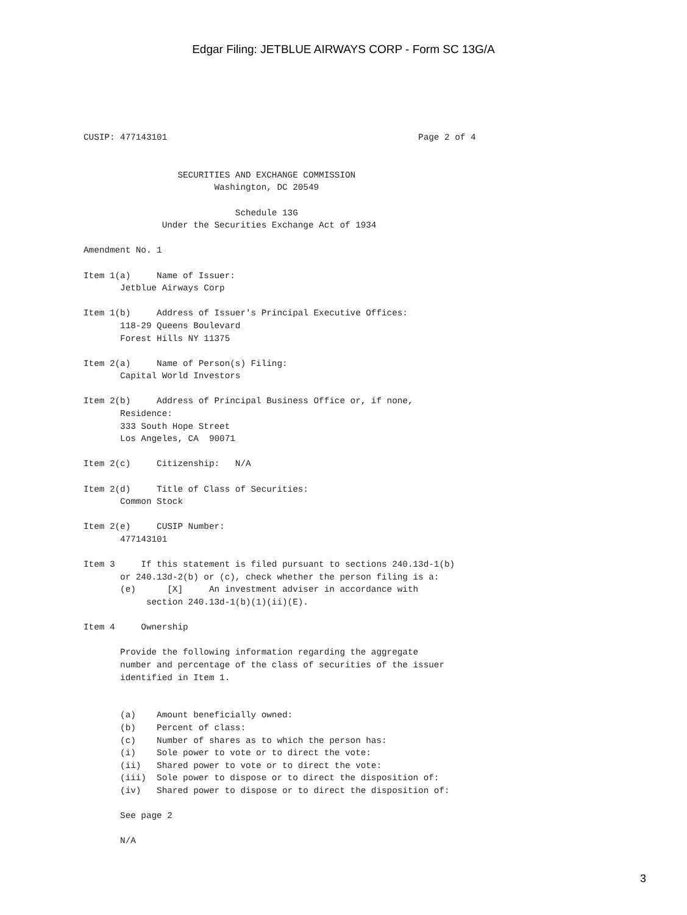Edgar Filing: JETBLUE AIRWAYS CORP - Form SC 13G/A
CUSIP: 477143101                                                Page 2 of 4


                  SECURITIES AND EXCHANGE COMMISSION
                         Washington, DC 20549

                             Schedule 13G
               Under the Securities Exchange Act of 1934

Amendment No. 1

Item 1(a)     Name of Issuer:
       Jetblue Airways Corp

Item 1(b)     Address of Issuer's Principal Executive Offices:
       118-29 Queens Boulevard
       Forest Hills NY 11375

Item 2(a)     Name of Person(s) Filing:
       Capital World Investors

Item 2(b)     Address of Principal Business Office or, if none,
       Residence:
       333 South Hope Street
       Los Angeles, CA  90071

Item 2(c)     Citizenship:   N/A

Item 2(d)     Title of Class of Securities:
       Common Stock

Item 2(e)     CUSIP Number:
       477143101

Item 3     If this statement is filed pursuant to sections 240.13d-1(b)
       or 240.13d-2(b) or (c), check whether the person filing is a:
       (e)      [X]     An investment adviser in accordance with
            section 240.13d-1(b)(1)(ii)(E).

Item 4     Ownership

       Provide the following information regarding the aggregate
       number and percentage of the class of securities of the issuer
       identified in Item 1.


       (a)    Amount beneficially owned:
       (b)    Percent of class:
       (c)    Number of shares as to which the person has:
       (i)    Sole power to vote or to direct the vote:
       (ii)   Shared power to vote or to direct the vote:
       (iii)  Sole power to dispose or to direct the disposition of:
       (iv)   Shared power to dispose or to direct the disposition of:

       See page 2

       N/A
3